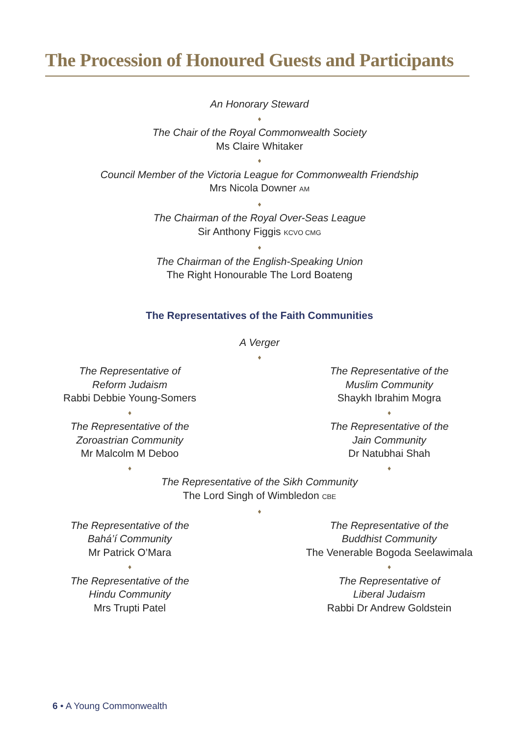The Procession of Honoured Guests and Participants
An Honorary Steward
♦
The Chair of the Royal Commonwealth Society
Ms Claire Whitaker
♦
Council Member of the Victoria League for Commonwealth Friendship
Mrs Nicola Downer AM
♦
The Chairman of the Royal Over-Seas League
Sir Anthony Figgis KCVO CMG
♦
The Chairman of the English-Speaking Union
The Right Honourable The Lord Boateng
The Representatives of the Faith Communities
A Verger
♦
The Representative of
Reform Judaism
Rabbi Debbie Young-Somers
♦
The Representative of the
Zoroastrian Community
Mr Malcolm M Deboo
♦
The Representative of the
Muslim Community
Shaykh Ibrahim Mogra
♦
The Representative of the
Jain Community
Dr Natubhai Shah
♦
The Representative of the Sikh Community
The Lord Singh of Wimbledon CBE
♦
The Representative of the
Bahá’í Community
Mr Patrick O’Mara
♦
The Representative of the
Hindu Community
Mrs Trupti Patel
The Representative of the
Buddhist Community
The Venerable Bogoda Seelawimala
♦
The Representative of
Liberal Judaism
Rabbi Dr Andrew Goldstein
6 • A Young Commonwealth